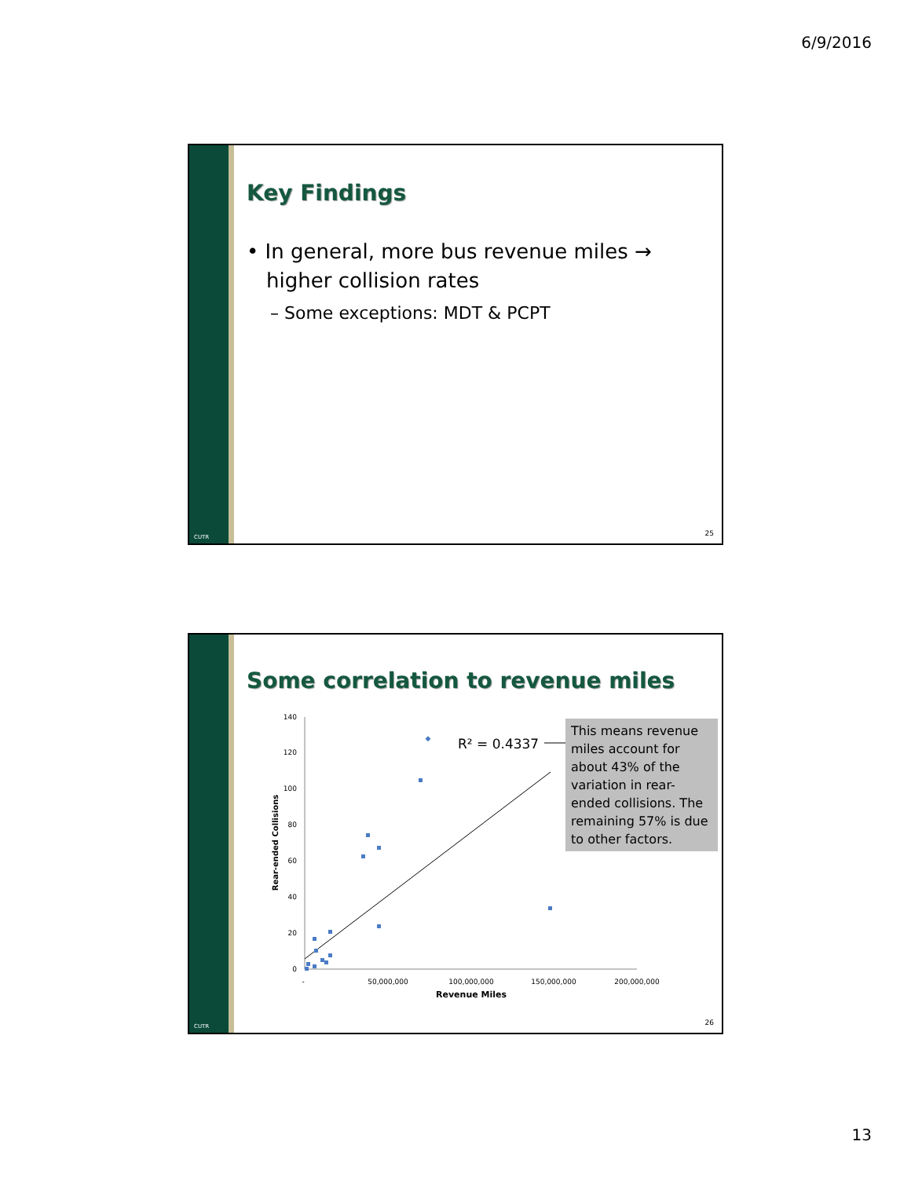6/9/2016
CUTR
Key Findings
• In general, more bus revenue miles → higher collision rates
– Some exceptions: MDT & PCPT
25
CUTR
Some correlation to revenue miles
0
20
40
60
80
100
120
140
-
50,000,000
100,000,000
150,000,000
200,000,000
Revenue Miles
Rear-ended Collisions
R² = 0.4337
This means revenue miles account for about 43% of the variation in rear-ended collisions. The remaining 57% is due to other factors.
26
13